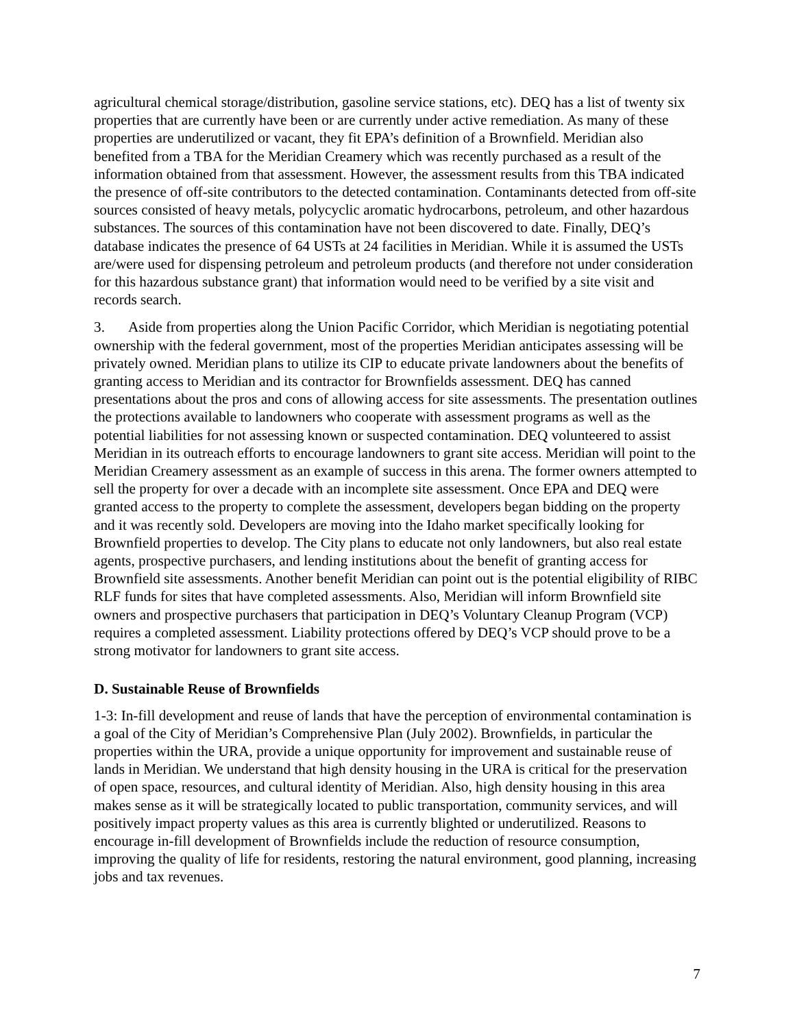agricultural chemical storage/distribution, gasoline service stations, etc). DEQ has a list of twenty six properties that are currently have been or are currently under active remediation. As many of these properties are underutilized or vacant, they fit EPA’s definition of a Brownfield. Meridian also benefited from a TBA for the Meridian Creamery which was recently purchased as a result of the information obtained from that assessment. However, the assessment results from this TBA indicated the presence of off-site contributors to the detected contamination. Contaminants detected from off-site sources consisted of heavy metals, polycyclic aromatic hydrocarbons, petroleum, and other hazardous substances. The sources of this contamination have not been discovered to date. Finally, DEQ’s database indicates the presence of 64 USTs at 24 facilities in Meridian. While it is assumed the USTs are/were used for dispensing petroleum and petroleum products (and therefore not under consideration for this hazardous substance grant) that information would need to be verified by a site visit and records search.
3. Aside from properties along the Union Pacific Corridor, which Meridian is negotiating potential ownership with the federal government, most of the properties Meridian anticipates assessing will be privately owned. Meridian plans to utilize its CIP to educate private landowners about the benefits of granting access to Meridian and its contractor for Brownfields assessment. DEQ has canned presentations about the pros and cons of allowing access for site assessments. The presentation outlines the protections available to landowners who cooperate with assessment programs as well as the potential liabilities for not assessing known or suspected contamination. DEQ volunteered to assist Meridian in its outreach efforts to encourage landowners to grant site access. Meridian will point to the Meridian Creamery assessment as an example of success in this arena. The former owners attempted to sell the property for over a decade with an incomplete site assessment. Once EPA and DEQ were granted access to the property to complete the assessment, developers began bidding on the property and it was recently sold. Developers are moving into the Idaho market specifically looking for Brownfield properties to develop. The City plans to educate not only landowners, but also real estate agents, prospective purchasers, and lending institutions about the benefit of granting access for Brownfield site assessments. Another benefit Meridian can point out is the potential eligibility of RIBC RLF funds for sites that have completed assessments. Also, Meridian will inform Brownfield site owners and prospective purchasers that participation in DEQ’s Voluntary Cleanup Program (VCP) requires a completed assessment. Liability protections offered by DEQ’s VCP should prove to be a strong motivator for landowners to grant site access.
D. Sustainable Reuse of Brownfields
1-3: In-fill development and reuse of lands that have the perception of environmental contamination is a goal of the City of Meridian’s Comprehensive Plan (July 2002). Brownfields, in particular the properties within the URA, provide a unique opportunity for improvement and sustainable reuse of lands in Meridian. We understand that high density housing in the URA is critical for the preservation of open space, resources, and cultural identity of Meridian. Also, high density housing in this area makes sense as it will be strategically located to public transportation, community services, and will positively impact property values as this area is currently blighted or underutilized. Reasons to encourage in-fill development of Brownfields include the reduction of resource consumption, improving the quality of life for residents, restoring the natural environment, good planning, increasing jobs and tax revenues.
7